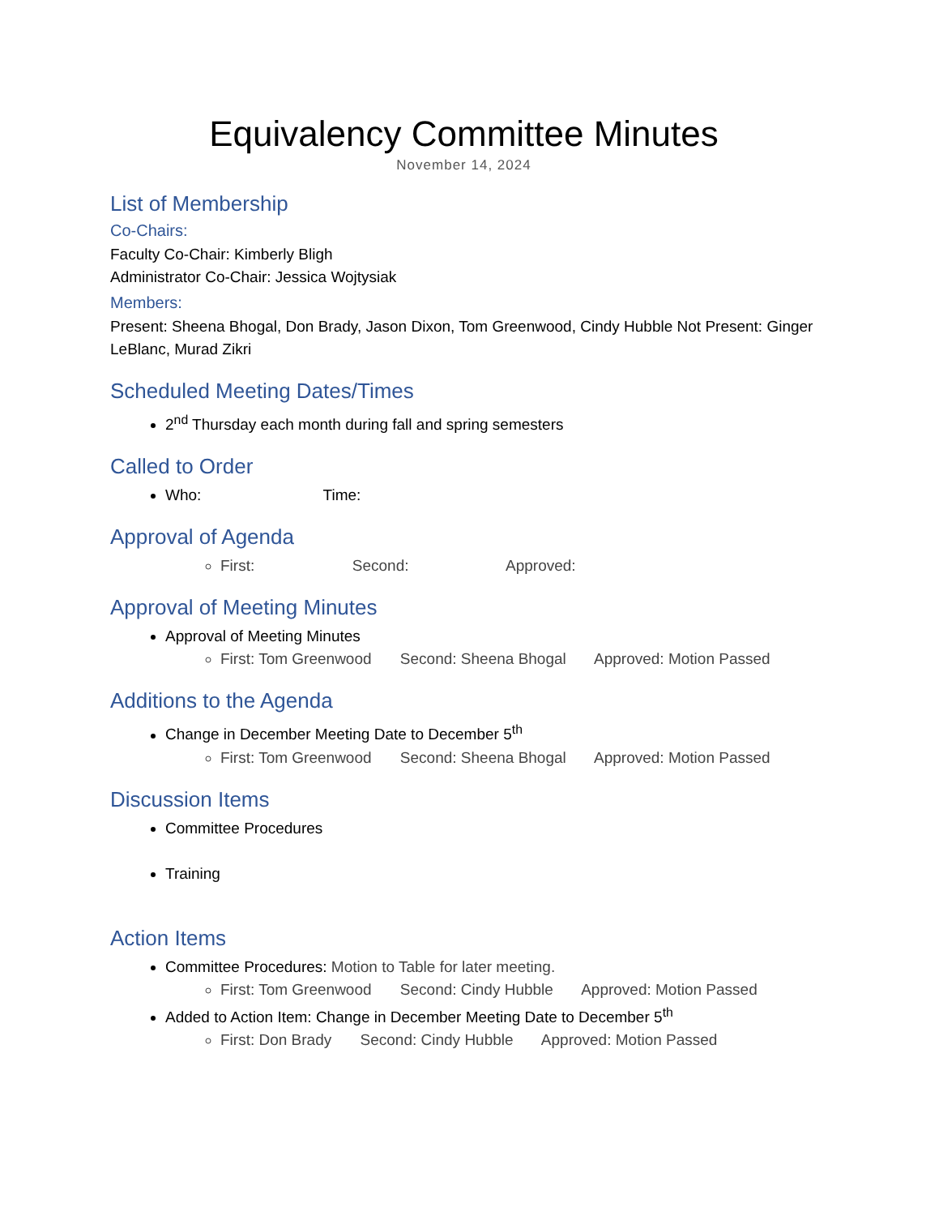Equivalency Committee Minutes
November 14, 2024
List of Membership
Co-Chairs:
Faculty Co-Chair: Kimberly Bligh
Administrator Co-Chair: Jessica Wojtysiak
Members:
Present: Sheena Bhogal, Don Brady, Jason Dixon, Tom Greenwood, Cindy Hubble Not Present: Ginger LeBlanc, Murad Zikri
Scheduled Meeting Dates/Times
2<sup>nd</sup> Thursday each month during fall and spring semesters
Called to Order
Who: Time:
Approval of Agenda
First: Second: Approved:
Approval of Meeting Minutes
Approval of Meeting Minutes
First: Tom Greenwood Second: Sheena Bhogal Approved: Motion Passed
Additions to the Agenda
Change in December Meeting Date to December 5<sup>th</sup>
First: Tom Greenwood Second: Sheena Bhogal Approved: Motion Passed
Discussion Items
Committee Procedures
Training
Action Items
Committee Procedures: Motion to Table for later meeting.
First: Tom Greenwood Second: Cindy Hubble Approved: Motion Passed
Added to Action Item: Change in December Meeting Date to December 5<sup>th</sup>
First: Don Brady Second: Cindy Hubble Approved: Motion Passed